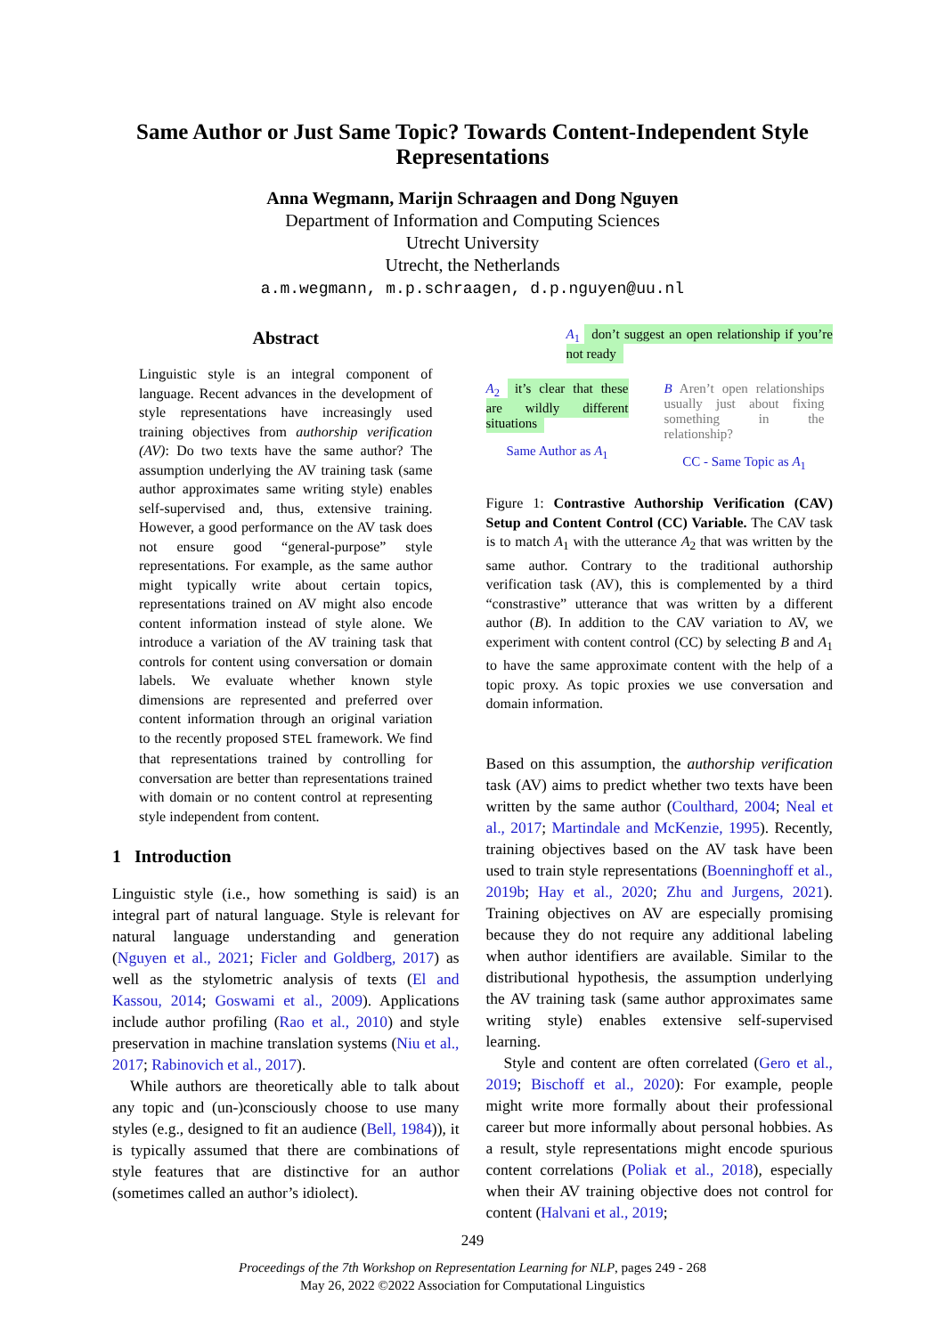Same Author or Just Same Topic? Towards Content-Independent Style Representations
Anna Wegmann, Marijn Schraagen and Dong Nguyen
Department of Information and Computing Sciences
Utrecht University
Utrecht, the Netherlands
a.m.wegmann, m.p.schraagen, d.p.nguyen@uu.nl
Abstract
Linguistic style is an integral component of language. Recent advances in the development of style representations have increasingly used training objectives from authorship verification (AV): Do two texts have the same author? The assumption underlying the AV training task (same author approximates same writing style) enables self-supervised and, thus, extensive training. However, a good performance on the AV task does not ensure good “general-purpose” style representations. For example, as the same author might typically write about certain topics, representations trained on AV might also encode content information instead of style alone. We introduce a variation of the AV training task that controls for content using conversation or domain labels. We evaluate whether known style dimensions are represented and preferred over content information through an original variation to the recently proposed STEL framework. We find that representations trained by controlling for conversation are better than representations trained with domain or no content control at representing style independent from content.
1 Introduction
Linguistic style (i.e., how something is said) is an integral part of natural language. Style is relevant for natural language understanding and generation (Nguyen et al., 2021; Ficler and Goldberg, 2017) as well as the stylometric analysis of texts (El and Kassou, 2014; Goswami et al., 2009). Applications include author profiling (Rao et al., 2010) and style preservation in machine translation systems (Niu et al., 2017; Rabinovich et al., 2017).
While authors are theoretically able to talk about any topic and (un-)consciously choose to use many styles (e.g., designed to fit an audience (Bell, 1984)), it is typically assumed that there are combinations of style features that are distinctive for an author (sometimes called an author’s idiolect).
A<sub>1</sub> don’t suggest an open relationship if you’re not ready
A<sub>2</sub> it’s clear that these are wildly different situations
Same Author as A<sub>1</sub>
B Aren’t open relationships usually just about fixing something in the relationship?
CC - Same Topic as A<sub>1</sub>
Figure 1: Contrastive Authorship Verification (CAV) Setup and Content Control (CC) Variable. The CAV task is to match A<sub>1</sub> with the utterance A<sub>2</sub> that was written by the same author. Contrary to the traditional authorship verification task (AV), this is complemented by a third “constrastive” utterance that was written by a different author (B). In addition to the CAV variation to AV, we experiment with content control (CC) by selecting B and A<sub>1</sub> to have the same approximate content with the help of a topic proxy. As topic proxies we use conversation and domain information.
Based on this assumption, the authorship verification task (AV) aims to predict whether two texts have been written by the same author (Coulthard, 2004; Neal et al., 2017; Martindale and McKenzie, 1995). Recently, training objectives based on the AV task have been used to train style representations (Boenninghoff et al., 2019b; Hay et al., 2020; Zhu and Jurgens, 2021). Training objectives on AV are especially promising because they do not require any additional labeling when author identifiers are available. Similar to the distributional hypothesis, the assumption underlying the AV training task (same author approximates same writing style) enables extensive self-supervised learning.
Style and content are often correlated (Gero et al., 2019; Bischoff et al., 2020): For example, people might write more formally about their professional career but more informally about personal hobbies. As a result, style representations might encode spurious content correlations (Poliak et al., 2018), especially when their AV training objective does not control for content (Halvani et al., 2019;
249
Proceedings of the 7th Workshop on Representation Learning for NLP, pages 249 - 268
May 26, 2022 ©2022 Association for Computational Linguistics